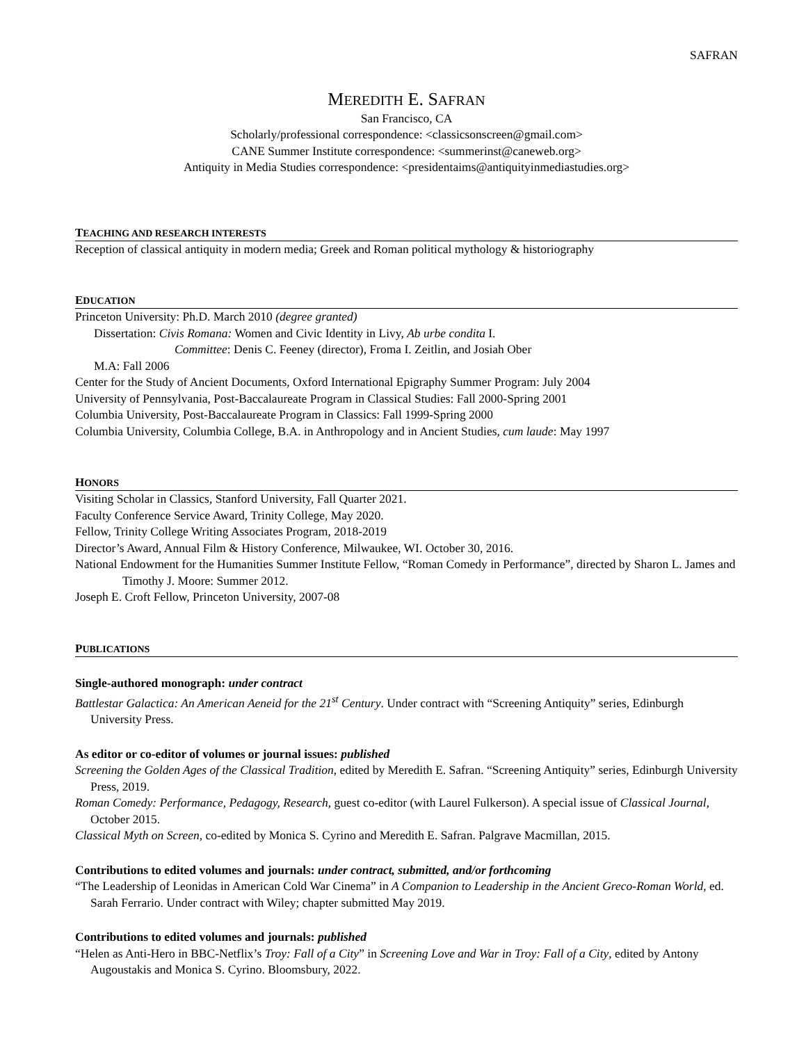SAFRAN
MEREDITH E. SAFRAN
San Francisco, CA
Scholarly/professional correspondence: <classicsonscreen@gmail.com>
CANE Summer Institute correspondence: <summerinst@caneweb.org>
Antiquity in Media Studies correspondence: <presidentaims@antiquityinmediastudies.org>
TEACHING AND RESEARCH INTERESTS
Reception of classical antiquity in modern media; Greek and Roman political mythology & historiography
EDUCATION
Princeton University: Ph.D. March 2010 (degree granted)
Dissertation: Civis Romana: Women and Civic Identity in Livy, Ab urbe condita I.
Committee: Denis C. Feeney (director), Froma I. Zeitlin, and Josiah Ober
M.A: Fall 2006
Center for the Study of Ancient Documents, Oxford International Epigraphy Summer Program: July 2004
University of Pennsylvania, Post-Baccalaureate Program in Classical Studies: Fall 2000-Spring 2001
Columbia University, Post-Baccalaureate Program in Classics: Fall 1999-Spring 2000
Columbia University, Columbia College, B.A. in Anthropology and in Ancient Studies, cum laude: May 1997
HONORS
Visiting Scholar in Classics, Stanford University, Fall Quarter 2021.
Faculty Conference Service Award, Trinity College, May 2020.
Fellow, Trinity College Writing Associates Program, 2018-2019
Director’s Award, Annual Film & History Conference, Milwaukee, WI. October 30, 2016.
National Endowment for the Humanities Summer Institute Fellow, “Roman Comedy in Performance”, directed by Sharon L. James and Timothy J. Moore: Summer 2012.
Joseph E. Croft Fellow, Princeton University, 2007-08
PUBLICATIONS
Single-authored monograph: under contract
Battlestar Galactica: An American Aeneid for the 21<sup>st</sup> Century. Under contract with “Screening Antiquity” series, Edinburgh University Press.
As editor or co-editor of volumes or journal issues: published
Screening the Golden Ages of the Classical Tradition, edited by Meredith E. Safran. “Screening Antiquity” series, Edinburgh University Press, 2019.
Roman Comedy: Performance, Pedagogy, Research, guest co-editor (with Laurel Fulkerson). A special issue of Classical Journal, October 2015.
Classical Myth on Screen, co-edited by Monica S. Cyrino and Meredith E. Safran. Palgrave Macmillan, 2015.
Contributions to edited volumes and journals: under contract, submitted, and/or forthcoming
“The Leadership of Leonidas in American Cold War Cinema” in A Companion to Leadership in the Ancient Greco-Roman World, ed. Sarah Ferrario. Under contract with Wiley; chapter submitted May 2019.
Contributions to edited volumes and journals: published
“Helen as Anti-Hero in BBC-Netflix’s Troy: Fall of a City” in Screening Love and War in Troy: Fall of a City, edited by Antony Augoustakis and Monica S. Cyrino. Bloomsbury, 2022.